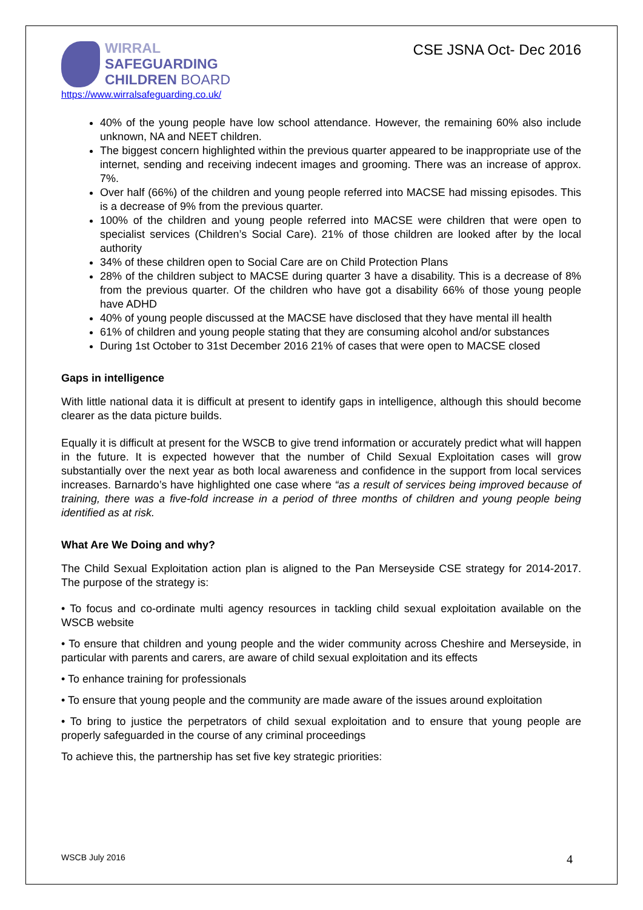WIRRAL
SAFEGUARDING
CHILDREN BOARD
https://www.wirralsafeguarding.co.uk/
CSE JSNA Oct- Dec 2016
40% of the young people have low school attendance. However, the remaining 60% also include unknown, NA and NEET children.
The biggest concern highlighted within the previous quarter appeared to be inappropriate use of the internet, sending and receiving indecent images and grooming. There was an increase of approx. 7%.
Over half (66%) of the children and young people referred into MACSE had missing episodes. This is a decrease of 9% from the previous quarter.
100% of the children and young people referred into MACSE were children that were open to specialist services (Children’s Social Care). 21% of those children are looked after by the local authority
34% of these children open to Social Care are on Child Protection Plans
28% of the children subject to MACSE during quarter 3 have a disability. This is a decrease of 8% from the previous quarter. Of the children who have got a disability 66% of those young people have ADHD
40% of young people discussed at the MACSE have disclosed that they have mental ill health
61% of children and young people stating that they are consuming alcohol and/or substances
During 1st October to 31st December 2016 21% of cases that were open to MACSE closed
Gaps in intelligence
With little national data it is difficult at present to identify gaps in intelligence, although this should become clearer as the data picture builds.
Equally it is difficult at present for the WSCB to give trend information or accurately predict what will happen in the future. It is expected however that the number of Child Sexual Exploitation cases will grow substantially over the next year as both local awareness and confidence in the support from local services increases. Barnardo’s have highlighted one case where “as a result of services being improved because of training, there was a five-fold increase in a period of three months of children and young people being identified as at risk.
What Are We Doing and why?
The Child Sexual Exploitation action plan is aligned to the Pan Merseyside CSE strategy for 2014-2017. The purpose of the strategy is:
• To focus and co-ordinate multi agency resources in tackling child sexual exploitation available on the WSCB website
• To ensure that children and young people and the wider community across Cheshire and Merseyside, in particular with parents and carers, are aware of child sexual exploitation and its effects
• To enhance training for professionals
• To ensure that young people and the community are made aware of the issues around exploitation
• To bring to justice the perpetrators of child sexual exploitation and to ensure that young people are properly safeguarded in the course of any criminal proceedings
To achieve this, the partnership has set five key strategic priorities:
WSCB July 2016 4